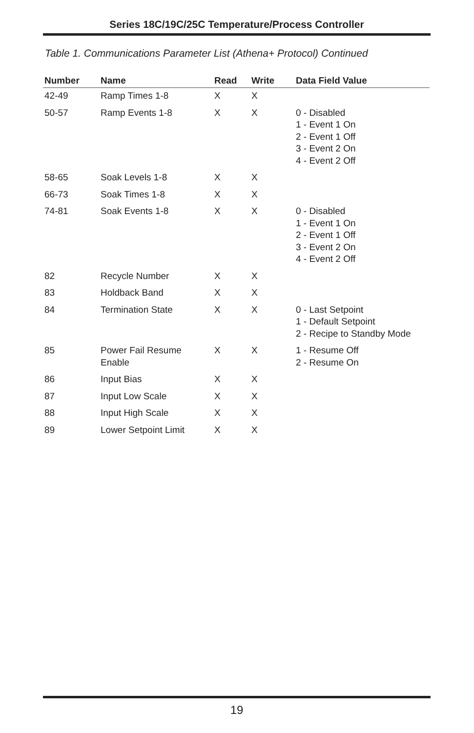Series 18C/19C/25C Temperature/Process Controller
Table 1. Communications Parameter List (Athena+ Protocol) Continued
| Number | Name | Read | Write | Data Field Value |
| --- | --- | --- | --- | --- |
| 42-49 | Ramp Times 1-8 | X | X | |
| 50-57 | Ramp Events 1-8 | X | X | 0 - Disabled 1 - Event 1 On 2 - Event 1 Off 3 - Event 2 On 4 - Event 2 Off |
| 58-65 | Soak Levels 1-8 | X | X | |
| 66-73 | Soak Times 1-8 | X | X | |
| 74-81 | Soak Events 1-8 | X | X | 0 - Disabled 1 - Event 1 On 2 - Event 1 Off 3 - Event 2 On 4 - Event 2 Off |
| 82 | Recycle Number | X | X | |
| 83 | Holdback Band | X | X | |
| 84 | Termination State | X | X | 0 - Last Setpoint 1 - Default Setpoint 2 - Recipe to Standby Mode |
| 85 | Power Fail Resume Enable | X | X | 1 - Resume Off 2 - Resume On |
| 86 | Input Bias | X | X | |
| 87 | Input Low Scale | X | X | |
| 88 | Input High Scale | X | X | |
| 89 | Lower Setpoint Limit | X | X | |
19